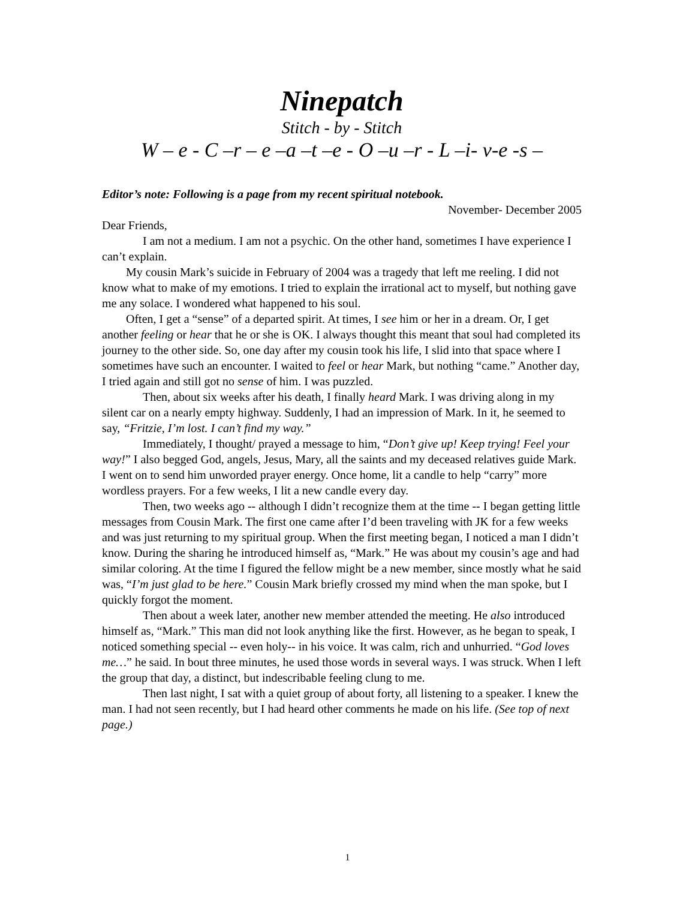Ninepatch
Stitch - by - Stitch
W – e - C –r – e –a –t –e - O –u –r - L –i- v-e -s –
Editor’s note: Following is a page from my recent spiritual notebook.
November- December 2005
Dear Friends,
I am not a medium. I am not a psychic. On the other hand, sometimes I have experience I can’t explain.
My cousin Mark’s suicide in February of 2004 was a tragedy that left me reeling. I did not know what to make of my emotions. I tried to explain the irrational act to myself, but nothing gave me any solace. I wondered what happened to his soul.
Often, I get a “sense” of a departed spirit. At times, I see him or her in a dream. Or, I get another feeling or hear that he or she is OK. I always thought this meant that soul had completed its journey to the other side. So, one day after my cousin took his life, I slid into that space where I sometimes have such an encounter. I waited to feel or hear Mark, but nothing “came.” Another day, I tried again and still got no sense of him. I was puzzled.
Then, about six weeks after his death, I finally heard Mark. I was driving along in my silent car on a nearly empty highway. Suddenly, I had an impression of Mark. In it, he seemed to say, “Fritzie, I’m lost. I can’t find my way.”
Immediately, I thought/ prayed a message to him, “Don’t give up! Keep trying! Feel your way!” I also begged God, angels, Jesus, Mary, all the saints and my deceased relatives guide Mark. I went on to send him unworded prayer energy. Once home, lit a candle to help “carry” more wordless prayers. For a few weeks, I lit a new candle every day.
Then, two weeks ago -- although I didn’t recognize them at the time -- I began getting little messages from Cousin Mark. The first one came after I’d been traveling with JK for a few weeks and was just returning to my spiritual group. When the first meeting began, I noticed a man I didn’t know. During the sharing he introduced himself as, “Mark.” He was about my cousin’s age and had similar coloring. At the time I figured the fellow might be a new member, since mostly what he said was, “I’m just glad to be here.” Cousin Mark briefly crossed my mind when the man spoke, but I quickly forgot the moment.
Then about a week later, another new member attended the meeting. He also introduced himself as, “Mark.” This man did not look anything like the first. However, as he began to speak, I noticed something special -- even holy-- in his voice. It was calm, rich and unhurried. “God loves me…” he said. In bout three minutes, he used those words in several ways. I was struck. When I left the group that day, a distinct, but indescribable feeling clung to me.
Then last night, I sat with a quiet group of about forty, all listening to a speaker. I knew the man. I had not seen recently, but I had heard other comments he made on his life. (See top of next page.)
1